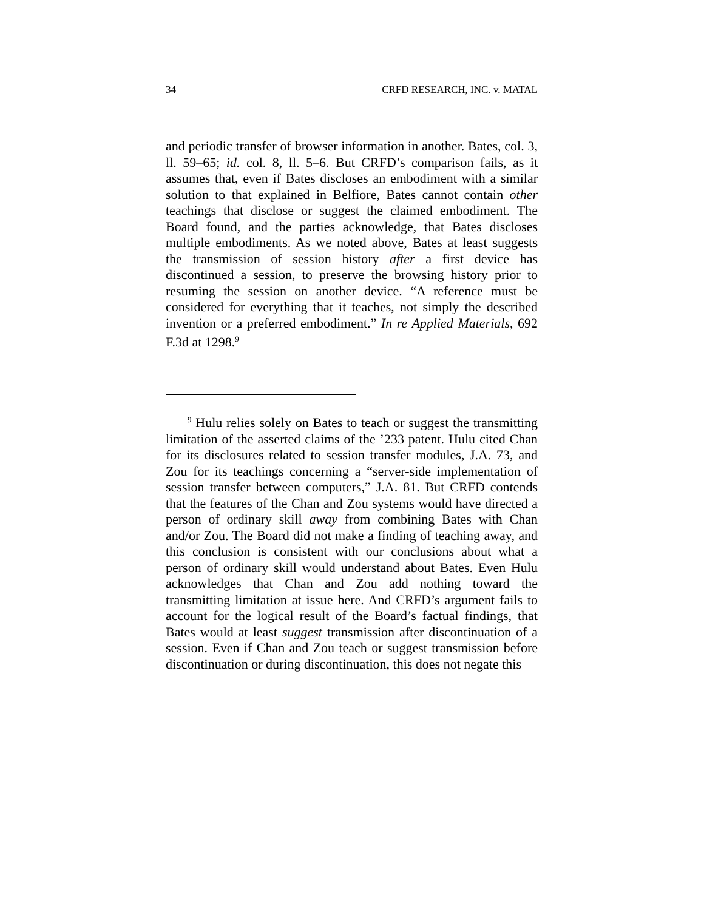34 CRFD RESEARCH, INC. v. MATAL
and periodic transfer of browser information in another. Bates, col. 3, ll. 59–65; id. col. 8, ll. 5–6. But CRFD’s comparison fails, as it assumes that, even if Bates discloses an embodiment with a similar solution to that explained in Belfiore, Bates cannot contain other teachings that disclose or suggest the claimed embodiment. The Board found, and the parties acknowledge, that Bates discloses multiple embodiments. As we noted above, Bates at least suggests the transmission of session history after a first device has discontinued a session, to preserve the browsing history prior to resuming the session on another device. “A reference must be considered for everything that it teaches, not simply the described invention or a preferred embodiment.” In re Applied Materials, 692 F.3d at 1298.<sup>9</sup>
<sup>9</sup> Hulu relies solely on Bates to teach or suggest the transmitting limitation of the asserted claims of the ’233 patent. Hulu cited Chan for its disclosures related to session transfer modules, J.A. 73, and Zou for its teachings concerning a “server-side implementation of session transfer between computers,” J.A. 81. But CRFD contends that the features of the Chan and Zou systems would have directed a person of ordinary skill away from combining Bates with Chan and/or Zou. The Board did not make a finding of teaching away, and this conclusion is consistent with our conclusions about what a person of ordinary skill would understand about Bates. Even Hulu acknowledges that Chan and Zou add nothing toward the transmitting limitation at issue here. And CRFD’s argument fails to account for the logical result of the Board’s factual findings, that Bates would at least suggest transmission after discontinuation of a session. Even if Chan and Zou teach or suggest transmission before discontinuation or during discontinuation, this does not negate this